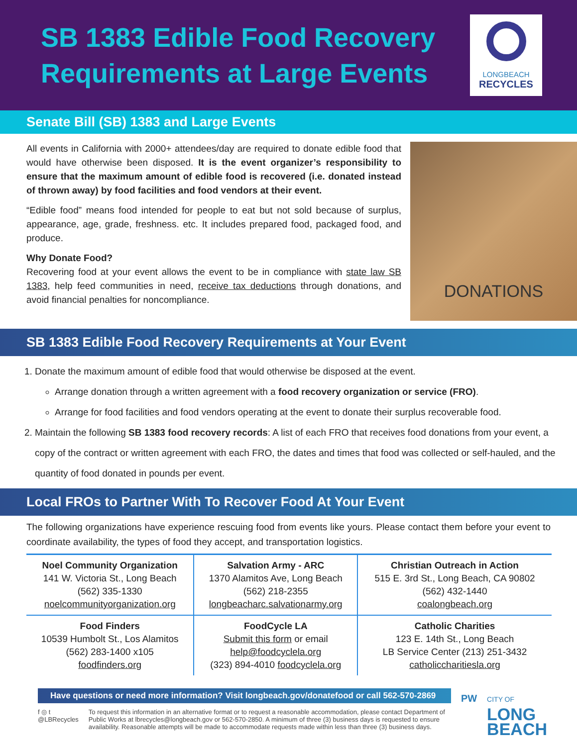SB 1383 Edible Food Recovery
Requirements at Large Events
LONGBEACH
RECYCLES
Senate Bill (SB) 1383 and Large Events
All events in California with 2000+ attendees/day are required to donate edible food that would have otherwise been disposed. It is the event organizer’s responsibility to ensure that the maximum amount of edible food is recovered (i.e. donated instead of thrown away) by food facilities and food vendors at their event.
“Edible food” means food intended for people to eat but not sold because of surplus, appearance, age, grade, freshness. etc. It includes prepared food, packaged food, and produce.
Why Donate Food?
Recovering food at your event allows the event to be in compliance with state law SB 1383, help feed communities in need, receive tax deductions through donations, and avoid financial penalties for noncompliance.
DONATIONS
SB 1383 Edible Food Recovery Requirements at Your Event
1. Donate the maximum amount of edible food that would otherwise be disposed at the event.
Arrange donation through a written agreement with a food recovery organization or service (FRO).
Arrange for food facilities and food vendors operating at the event to donate their surplus recoverable food.
2. Maintain the following SB 1383 food recovery records: A list of each FRO that receives food donations from your event, a copy of the contract or written agreement with each FRO, the dates and times that food was collected or self-hauled, and the quantity of food donated in pounds per event.
Local FROs to Partner With To Recover Food At Your Event
The following organizations have experience rescuing food from events like yours. Please contact them before your event to coordinate availability, the types of food they accept, and transportation logistics.
| Noel Community Organization 141 W. Victoria St., Long Beach (562) 335-1330 noelcommunityorganization.org | Salvation Army - ARC 1370 Alamitos Ave, Long Beach (562) 218-2355 longbeacharc.salvationarmy.org | Christian Outreach in Action 515 E. 3rd St., Long Beach, CA 90802 (562) 432-1440 coalongbeach.org |
| Food Finders 10539 Humbolt St., Los Alamitos (562) 283-1400 x105 foodfinders.org | FoodCycle LA Submit this form or email help@foodcyclela.org (323) 894-4010 foodcyclela.org | Catholic Charities 123 E. 14th St., Long Beach LB Service Center (213) 251-3432 catholiccharitiesla.org |
Have questions or need more information? Visit longbeach.gov/donatefood or call 562-570-2869
f ◎ t
@LBRecycles
To request this information in an alternative format or to request a reasonable accommodation, please contact Department of Public Works at lbrecycles@longbeach.gov or 562-570-2850. A minimum of three (3) business days is requested to ensure availability. Reasonable attempts will be made to accommodate requests made within less than three (3) business days.
PW
CITY OF
LONG
BEACH